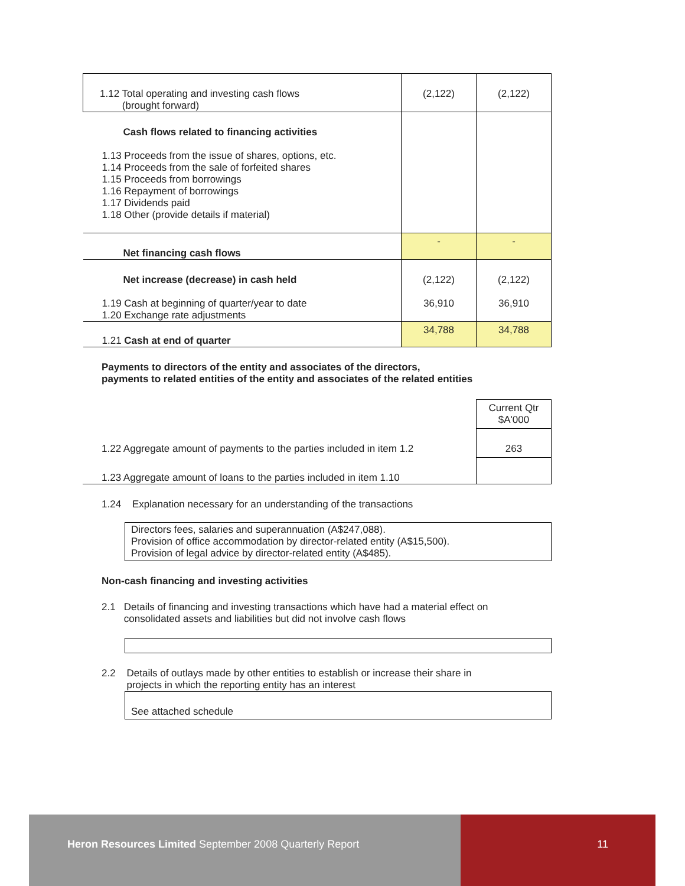| 1.12 Total operating and investing cash flows (brought forward) | (2,122) | (2,122) |
| Cash flows related to financing activities 1.13 Proceeds from the issue of shares, options, etc. 1.14 Proceeds from the sale of forfeited shares 1.15 Proceeds from borrowings 1.16 Repayment of borrowings 1.17 Dividends paid 1.18 Other (provide details if material) | | |
| Net financing cash flows | - | - |
| Net increase (decrease) in cash held 1.19 Cash at beginning of quarter/year to date 1.20 Exchange rate adjustments | (2,122) 36,910 | (2,122) 36,910 |
| 1.21 Cash at end of quarter | 34,788 | 34,788 |
Payments to directors of the entity and associates of the directors,
payments to related entities of the entity and associates of the related entities
| | Current Qtr $A'000 |
| 1.22 Aggregate amount of payments to the parties included in item 1.2 | 263 |
| 1.23 Aggregate amount of loans to the parties included in item 1.10 | |
1.24 Explanation necessary for an understanding of the transactions
Directors fees, salaries and superannuation (A$247,088).
Provision of office accommodation by director-related entity (A$15,500).
Provision of legal advice by director-related entity (A$485).
Non-cash financing and investing activities
2.1 Details of financing and investing transactions which have had a material effect on
consolidated assets and liabilities but did not involve cash flows
2.2 Details of outlays made by other entities to establish or increase their share in
projects in which the reporting entity has an interest
See attached schedule
Heron Resources Limited September 2008 Quarterly Report
11